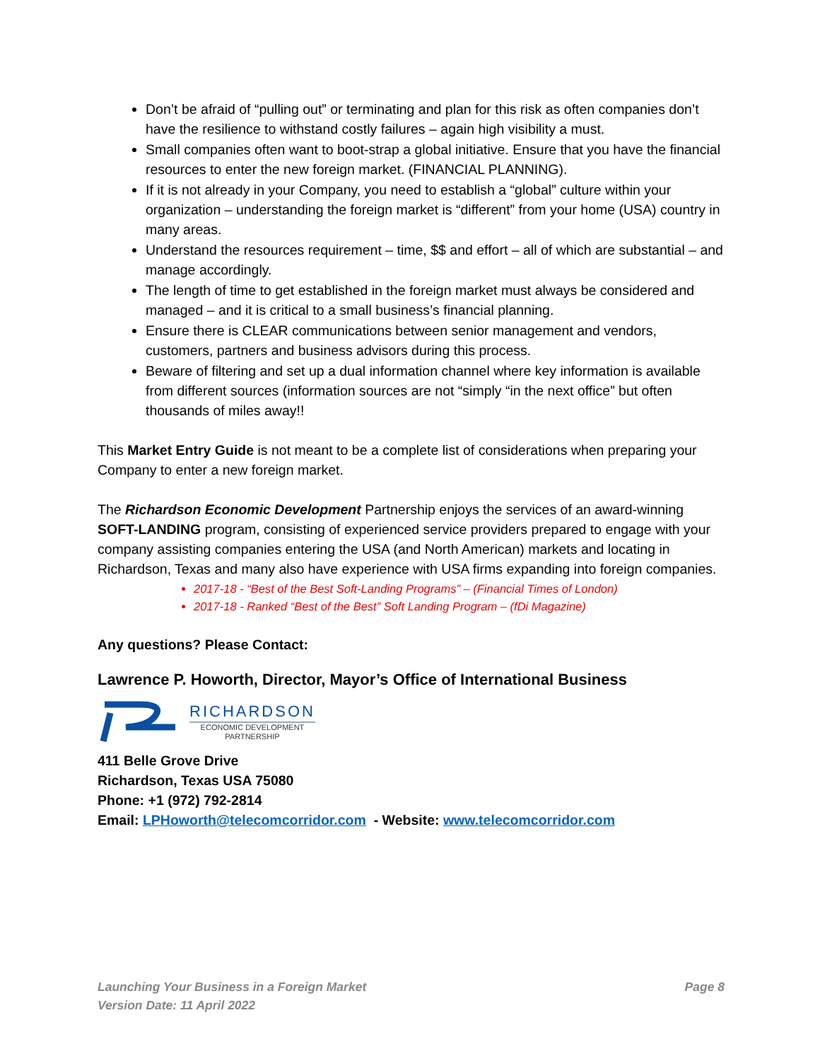Don’t be afraid of “pulling out” or terminating and plan for this risk as often companies don’t have the resilience to withstand costly failures – again high visibility a must.
Small companies often want to boot-strap a global initiative. Ensure that you have the financial resources to enter the new foreign market. (FINANCIAL PLANNING).
If it is not already in your Company, you need to establish a “global” culture within your organization – understanding the foreign market is “different” from your home (USA) country in many areas.
Understand the resources requirement – time, $$ and effort – all of which are substantial – and manage accordingly.
The length of time to get established in the foreign market must always be considered and managed – and it is critical to a small business’s financial planning.
Ensure there is CLEAR communications between senior management and vendors, customers, partners and business advisors during this process.
Beware of filtering and set up a dual information channel where key information is available from different sources (information sources are not “simply “in the next office” but often thousands of miles away!!
This Market Entry Guide is not meant to be a complete list of considerations when preparing your Company to enter a new foreign market.
The Richardson Economic Development Partnership enjoys the services of an award-winning SOFT-LANDING program, consisting of experienced service providers prepared to engage with your company assisting companies entering the USA (and North American) markets and locating in Richardson, Texas and many also have experience with USA firms expanding into foreign companies.
2017-18 - “Best of the Best Soft-Landing Programs” – (Financial Times of London)
2017-18 - Ranked “Best of the Best” Soft Landing Program – (fDi Magazine)
Any questions? Please Contact:
Lawrence P. Howorth, Director, Mayor’s Office of International Business
RICHARDSON
ECONOMIC DEVELOPMENT
PARTNERSHIP
411 Belle Grove Drive
Richardson, Texas USA 75080
Phone: +1 (972) 792-2814
Email: LPHoworth@telecomcorridor.com - Website: www.telecomcorridor.com
Launching Your Business in a Foreign Market Page 8
Version Date: 11 April 2022